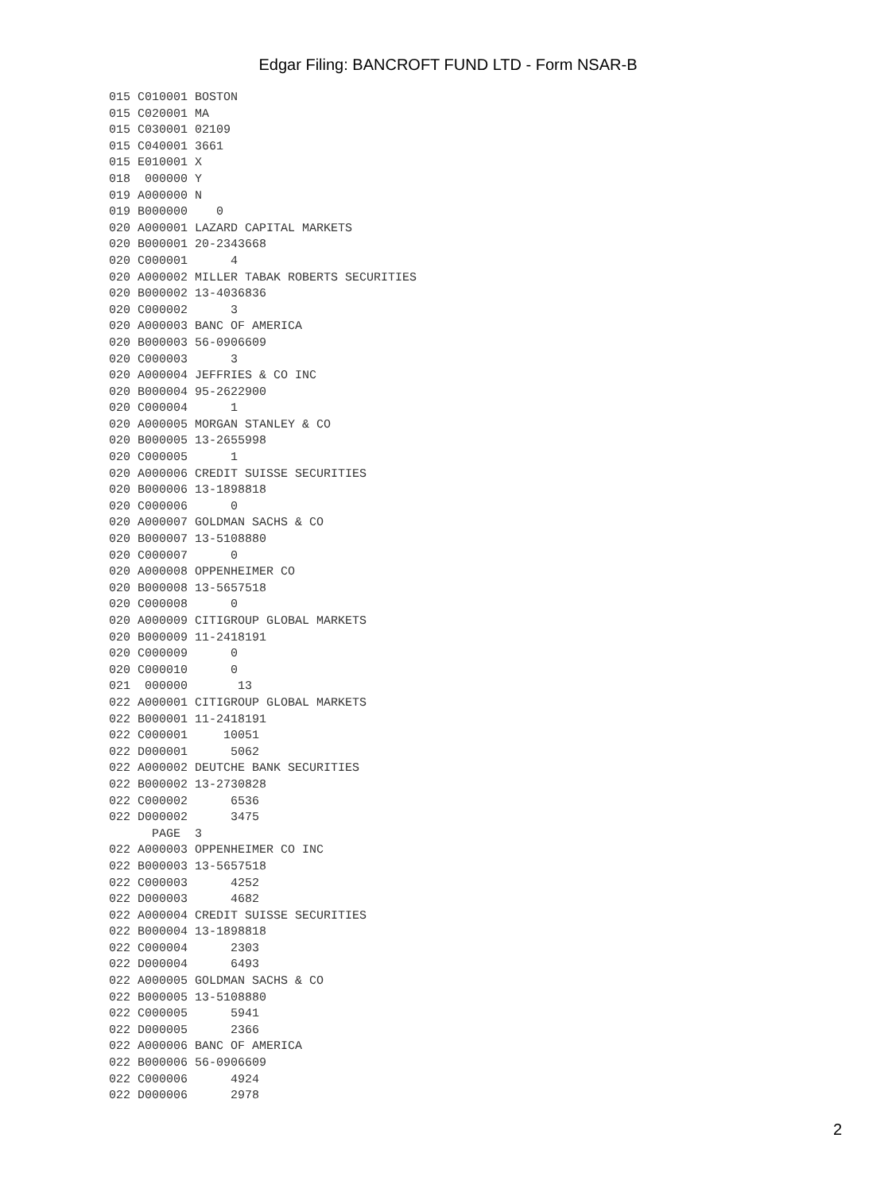Edgar Filing: BANCROFT FUND LTD - Form NSAR-B
015 C010001 BOSTON
015 C020001 MA
015 C030001 02109
015 C040001 3661
015 E010001 X
018  000000 Y
019 A000000 N
019 B000000    0
020 A000001 LAZARD CAPITAL MARKETS
020 B000001 20-2343668
020 C000001      4
020 A000002 MILLER TABAK ROBERTS SECURITIES
020 B000002 13-4036836
020 C000002      3
020 A000003 BANC OF AMERICA
020 B000003 56-0906609
020 C000003      3
020 A000004 JEFFRIES & CO INC
020 B000004 95-2622900
020 C000004      1
020 A000005 MORGAN STANLEY & CO
020 B000005 13-2655998
020 C000005      1
020 A000006 CREDIT SUISSE SECURITIES
020 B000006 13-1898818
020 C000006      0
020 A000007 GOLDMAN SACHS & CO
020 B000007 13-5108880
020 C000007      0
020 A000008 OPPENHEIMER CO
020 B000008 13-5657518
020 C000008      0
020 A000009 CITIGROUP GLOBAL MARKETS
020 B000009 11-2418191
020 C000009      0
020 C000010      0
021  000000       13
022 A000001 CITIGROUP GLOBAL MARKETS
022 B000001 11-2418191
022 C000001     10051
022 D000001      5062
022 A000002 DEUTCHE BANK SECURITIES
022 B000002 13-2730828
022 C000002      6536
022 D000002      3475
      PAGE  3
022 A000003 OPPENHEIMER CO INC
022 B000003 13-5657518
022 C000003      4252
022 D000003      4682
022 A000004 CREDIT SUISSE SECURITIES
022 B000004 13-1898818
022 C000004      2303
022 D000004      6493
022 A000005 GOLDMAN SACHS & CO
022 B000005 13-5108880
022 C000005      5941
022 D000005      2366
022 A000006 BANC OF AMERICA
022 B000006 56-0906609
022 C000006      4924
022 D000006      2978
2